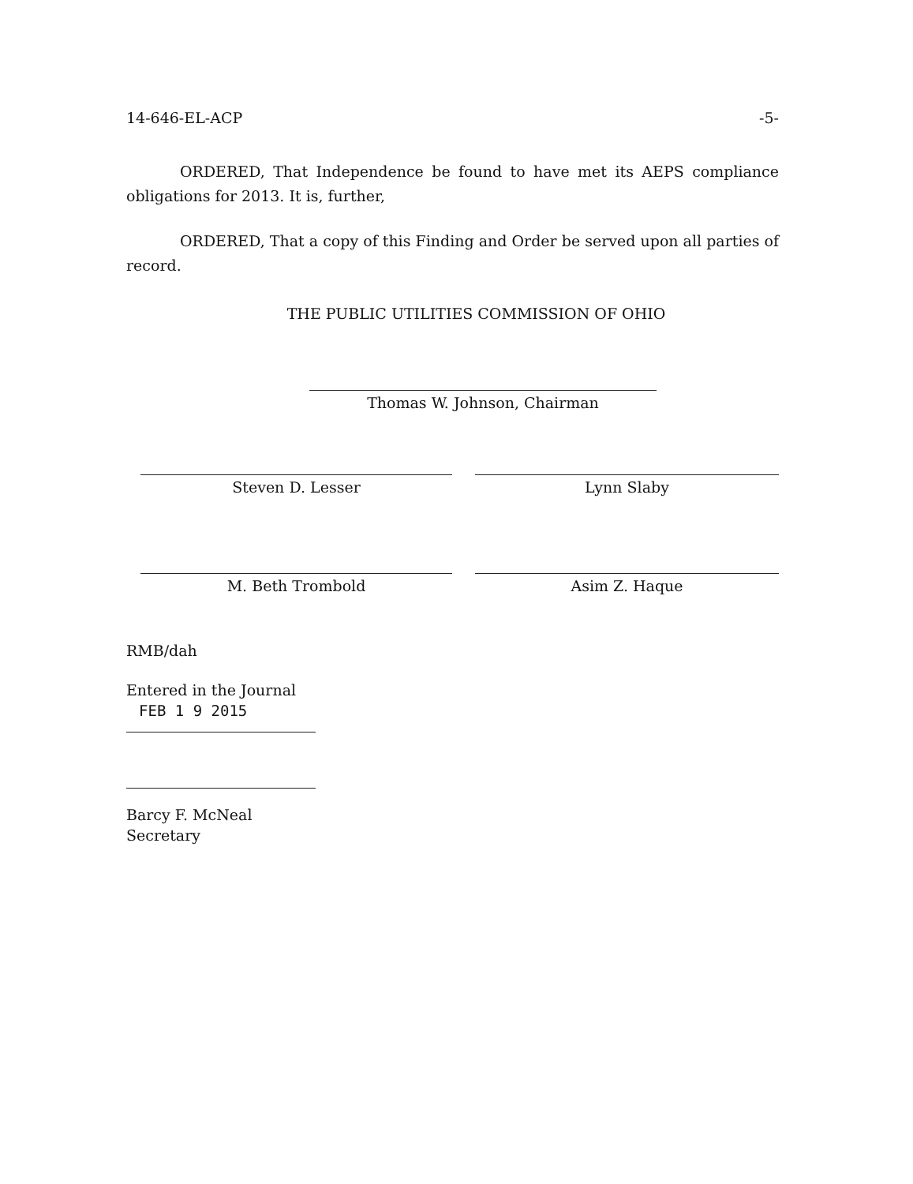14-646-EL-ACP -5-
ORDERED, That Independence be found to have met its AEPS compliance obligations for 2013. It is, further,
ORDERED, That a copy of this Finding and Order be served upon all parties of record.
THE PUBLIC UTILITIES COMMISSION OF OHIO
Thomas W. Johnson, Chairman
Steven D. Lesser
M. Beth Trombold
Lynn Slaby
Asim Z. Haque
RMB/dah
Entered in the Journal
FEB 1 9 2015
Barcy F. McNeal
Secretary